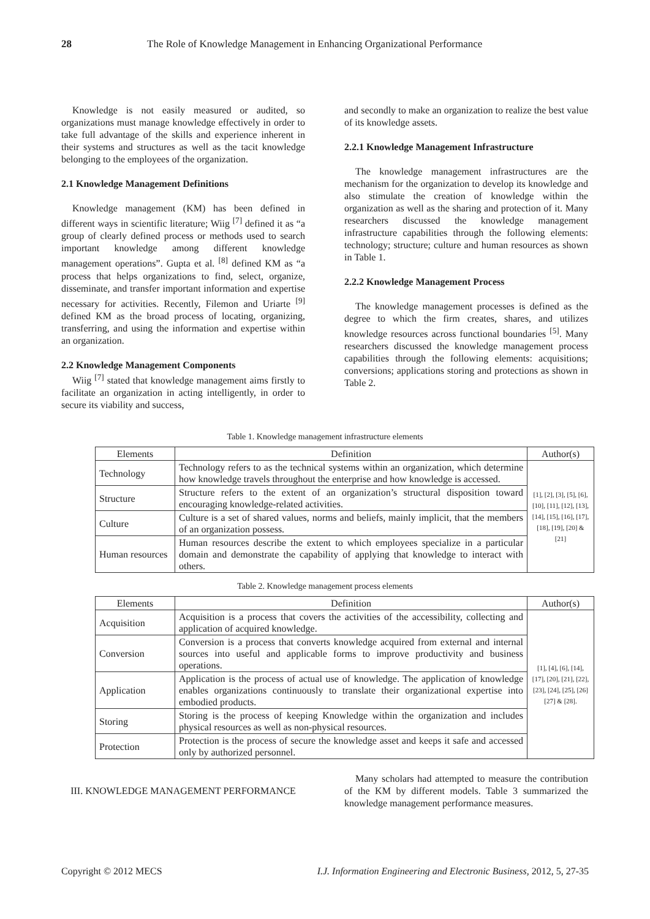28 The Role of Knowledge Management in Enhancing Organizational Performance
Knowledge is not easily measured or audited, so organizations must manage knowledge effectively in order to take full advantage of the skills and experience inherent in their systems and structures as well as the tacit knowledge belonging to the employees of the organization.
2.1 Knowledge Management Definitions
Knowledge management (KM) has been defined in different ways in scientific literature; Wiig <sup>[7]</sup> defined it as “a group of clearly defined process or methods used to search important knowledge among different knowledge management operations”. Gupta et al. <sup>[8]</sup> defined KM as “a process that helps organizations to find, select, organize, disseminate, and transfer important information and expertise necessary for activities. Recently, Filemon and Uriarte <sup>[9]</sup> defined KM as the broad process of locating, organizing, transferring, and using the information and expertise within an organization.
2.2 Knowledge Management Components
Wiig <sup>[7]</sup> stated that knowledge management aims firstly to facilitate an organization in acting intelligently, in order to secure its viability and success,
and secondly to make an organization to realize the best value of its knowledge assets.
2.2.1 Knowledge Management Infrastructure
The knowledge management infrastructures are the mechanism for the organization to develop its knowledge and also stimulate the creation of knowledge within the organization as well as the sharing and protection of it. Many researchers discussed the knowledge management infrastructure capabilities through the following elements: technology; structure; culture and human resources as shown in Table 1.
2.2.2 Knowledge Management Process
The knowledge management processes is defined as the degree to which the firm creates, shares, and utilizes knowledge resources across functional boundaries <sup>[5]</sup>. Many researchers discussed the knowledge management process capabilities through the following elements: acquisitions; conversions; applications storing and protections as shown in Table 2.
Table 1. Knowledge management infrastructure elements
| Elements | Definition | Author(s) |
| --- | --- | --- |
| Technology | Technology refers to as the technical systems within an organization, which determine how knowledge travels throughout the enterprise and how knowledge is accessed. | [1], [2], [3], [5], [6], [10], [11], [12], [13], [14], [15], [16], [17], [18], [19], [20] & [21] |
| Structure | Structure refers to the extent of an organization’s structural disposition toward encouraging knowledge-related activities. | |
| Culture | Culture is a set of shared values, norms and beliefs, mainly implicit, that the members of an organization possess. | |
| Human resources | Human resources describe the extent to which employees specialize in a particular domain and demonstrate the capability of applying that knowledge to interact with others. | |
Table 2. Knowledge management process elements
| Elements | Definition | Author(s) |
| --- | --- | --- |
| Acquisition | Acquisition is a process that covers the activities of the accessibility, collecting and application of acquired knowledge. | [1], [4], [6], [14], [17], [20], [21], [22], [23], [24], [25], [26] [27] & [28]. |
| Conversion | Conversion is a process that converts knowledge acquired from external and internal sources into useful and applicable forms to improve productivity and business operations. | |
| Application | Application is the process of actual use of knowledge. The application of knowledge enables organizations continuously to translate their organizational expertise into embodied products. | |
| Storing | Storing is the process of keeping Knowledge within the organization and includes physical resources as well as non-physical resources. | |
| Protection | Protection is the process of secure the knowledge asset and keeps it safe and accessed only by authorized personnel. | |
III. KNOWLEDGE MANAGEMENT PERFORMANCE
Many scholars had attempted to measure the contribution of the KM by different models. Table 3 summarized the knowledge management performance measures.
Copyright © 2012 MECS I.J. Information Engineering and Electronic Business, 2012, 5, 27-35